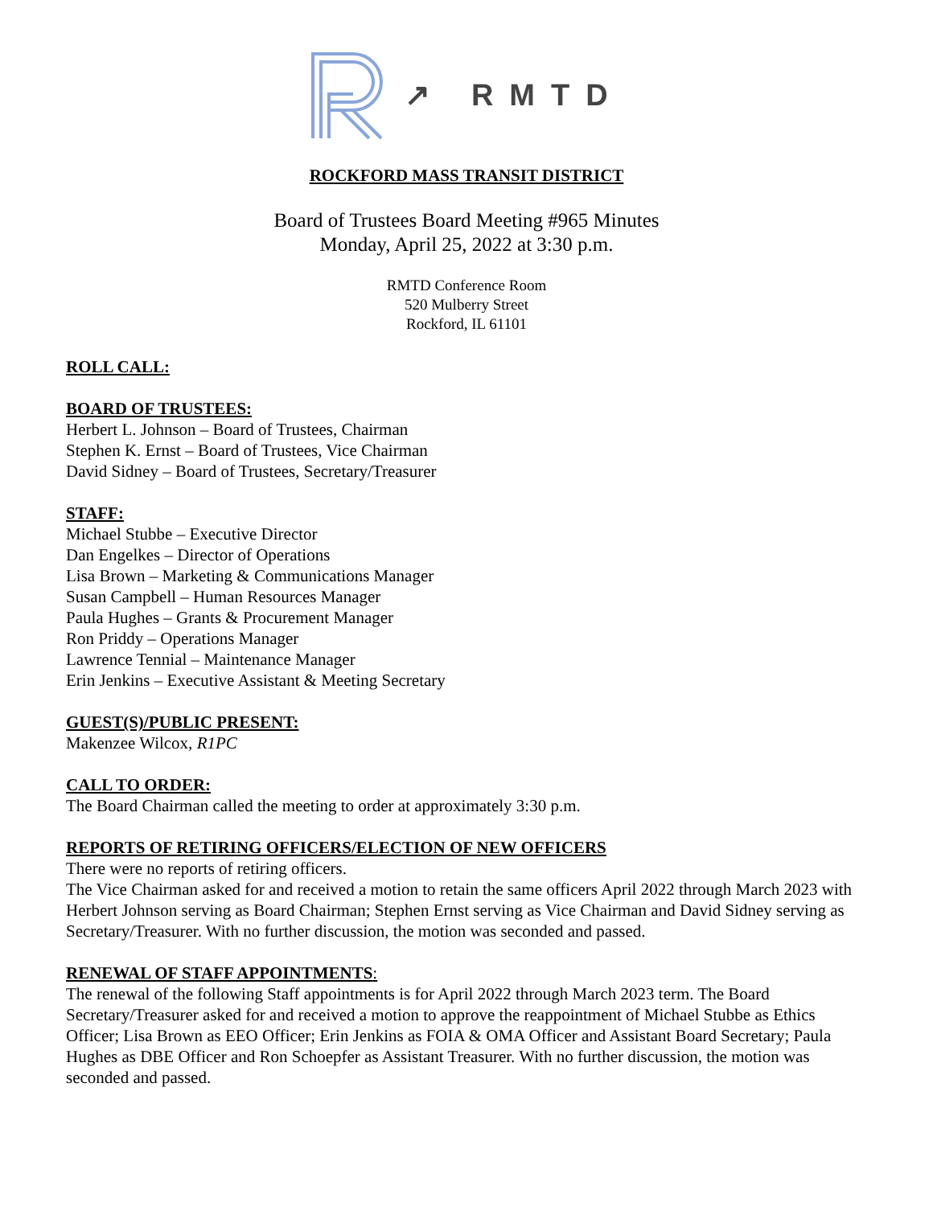↗ RMTD
ROCKFORD MASS TRANSIT DISTRICT
Board of Trustees Board Meeting #965 Minutes
Monday, April 25, 2022 at 3:30 p.m.
RMTD Conference Room
520 Mulberry Street
Rockford, IL 61101
ROLL CALL:
BOARD OF TRUSTEES:
Herbert L. Johnson – Board of Trustees, Chairman
Stephen K. Ernst – Board of Trustees, Vice Chairman
David Sidney – Board of Trustees, Secretary/Treasurer
STAFF:
Michael Stubbe – Executive Director
Dan Engelkes – Director of Operations
Lisa Brown – Marketing & Communications Manager
Susan Campbell – Human Resources Manager
Paula Hughes – Grants & Procurement Manager
Ron Priddy – Operations Manager
Lawrence Tennial – Maintenance Manager
Erin Jenkins – Executive Assistant & Meeting Secretary
GUEST(S)/PUBLIC PRESENT:
Makenzee Wilcox, R1PC
CALL TO ORDER:
The Board Chairman called the meeting to order at approximately 3:30 p.m.
REPORTS OF RETIRING OFFICERS/ELECTION OF NEW OFFICERS
There were no reports of retiring officers.
The Vice Chairman asked for and received a motion to retain the same officers April 2022 through March 2023 with Herbert Johnson serving as Board Chairman; Stephen Ernst serving as Vice Chairman and David Sidney serving as Secretary/Treasurer. With no further discussion, the motion was seconded and passed.
RENEWAL OF STAFF APPOINTMENTS:
The renewal of the following Staff appointments is for April 2022 through March 2023 term. The Board Secretary/Treasurer asked for and received a motion to approve the reappointment of Michael Stubbe as Ethics Officer; Lisa Brown as EEO Officer; Erin Jenkins as FOIA & OMA Officer and Assistant Board Secretary; Paula Hughes as DBE Officer and Ron Schoepfer as Assistant Treasurer. With no further discussion, the motion was seconded and passed.